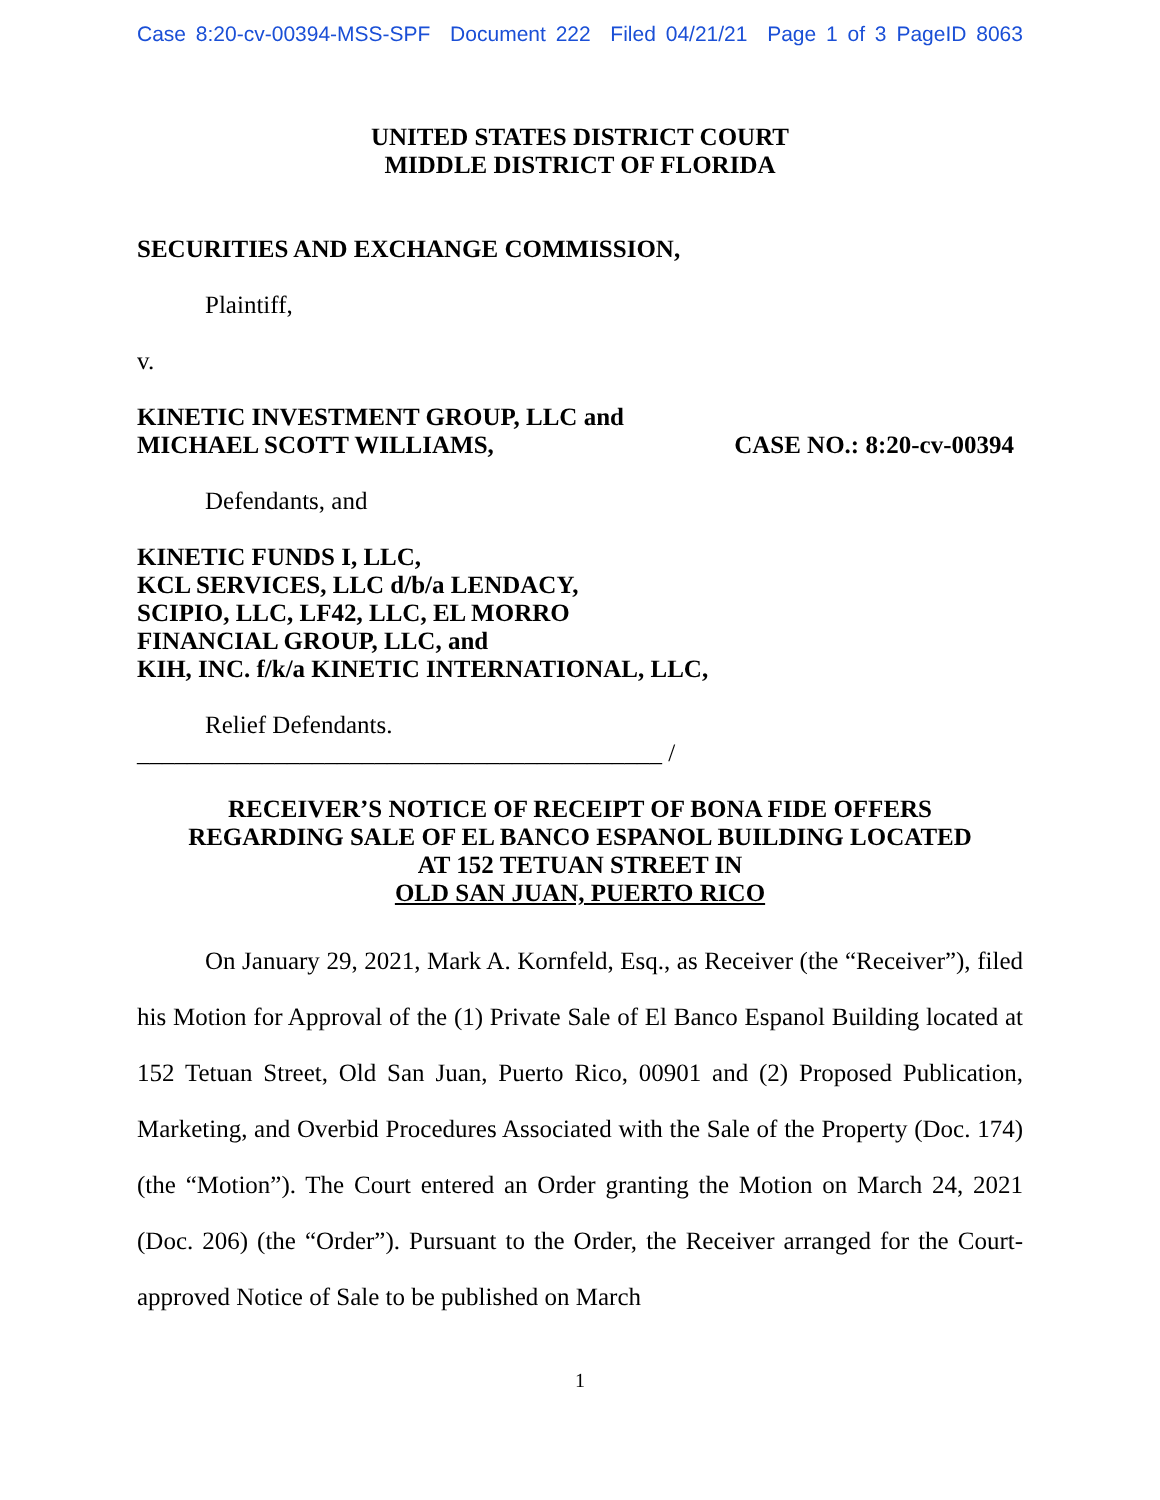Case 8:20-cv-00394-MSS-SPF Document 222 Filed 04/21/21 Page 1 of 3 PageID 8063
UNITED STATES DISTRICT COURT
MIDDLE DISTRICT OF FLORIDA
SECURITIES AND EXCHANGE COMMISSION,
Plaintiff,
v.
KINETIC INVESTMENT GROUP, LLC and
MICHAEL SCOTT WILLIAMS, CASE NO.: 8:20-cv-00394
Defendants, and
KINETIC FUNDS I, LLC,
KCL SERVICES, LLC d/b/a LENDACY,
SCIPIO, LLC, LF42, LLC, EL MORRO
FINANCIAL GROUP, LLC, and
KIH, INC. f/k/a KINETIC INTERNATIONAL, LLC,
Relief Defendants.
__________________________________________ /
RECEIVER’S NOTICE OF RECEIPT OF BONA FIDE OFFERS
REGARDING SALE OF EL BANCO ESPANOL BUILDING LOCATED
AT 152 TETUAN STREET IN
OLD SAN JUAN, PUERTO RICO
On January 29, 2021, Mark A. Kornfeld, Esq., as Receiver (the “Receiver”), filed his Motion for Approval of the (1) Private Sale of El Banco Espanol Building located at 152 Tetuan Street, Old San Juan, Puerto Rico, 00901 and (2) Proposed Publication, Marketing, and Overbid Procedures Associated with the Sale of the Property (Doc. 174) (the “Motion”). The Court entered an Order granting the Motion on March 24, 2021 (Doc. 206) (the “Order”). Pursuant to the Order, the Receiver arranged for the Court-approved Notice of Sale to be published on March
1